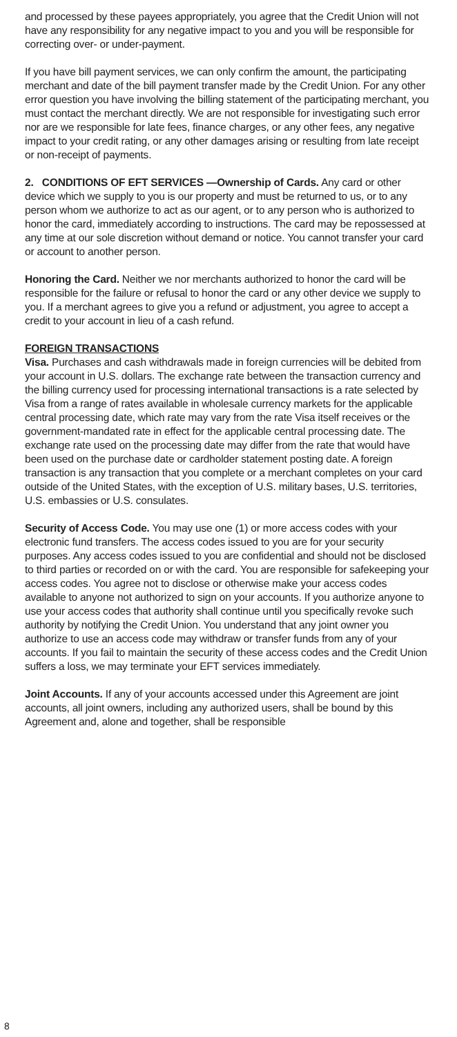and processed by these payees appropriately, you agree that the Credit Union will not have any responsibility for any negative impact to you and you will be responsible for correcting over- or under-payment.
If you have bill payment services, we can only confirm the amount, the participating merchant and date of the bill payment transfer made by the Credit Union. For any other error question you have involving the billing statement of the participating merchant, you must contact the merchant directly. We are not responsible for investigating such error nor are we responsible for late fees, finance charges, or any other fees, any negative impact to your credit rating, or any other damages arising or resulting from late receipt or non-receipt of payments.
2. CONDITIONS OF EFT SERVICES —Ownership of Cards. Any card or other device which we supply to you is our property and must be returned to us, or to any person whom we authorize to act as our agent, or to any person who is authorized to honor the card, immediately according to instructions. The card may be repossessed at any time at our sole discretion without demand or notice. You cannot transfer your card or account to another person.
Honoring the Card. Neither we nor merchants authorized to honor the card will be responsible for the failure or refusal to honor the card or any other device we supply to you. If a merchant agrees to give you a refund or adjustment, you agree to accept a credit to your account in lieu of a cash refund.
FOREIGN TRANSACTIONS
Visa. Purchases and cash withdrawals made in foreign currencies will be debited from your account in U.S. dollars. The exchange rate between the transaction currency and the billing currency used for processing international transactions is a rate selected by Visa from a range of rates available in wholesale currency markets for the applicable central processing date, which rate may vary from the rate Visa itself receives or the government-mandated rate in effect for the applicable central processing date. The exchange rate used on the processing date may differ from the rate that would have been used on the purchase date or cardholder statement posting date. A foreign transaction is any transaction that you complete or a merchant completes on your card outside of the United States, with the exception of U.S. military bases, U.S. territories, U.S. embassies or U.S. consulates.
Security of Access Code. You may use one (1) or more access codes with your electronic fund transfers. The access codes issued to you are for your security purposes. Any access codes issued to you are confidential and should not be disclosed to third parties or recorded on or with the card. You are responsible for safekeeping your access codes. You agree not to disclose or otherwise make your access codes available to anyone not authorized to sign on your accounts. If you authorize anyone to use your access codes that authority shall continue until you specifically revoke such authority by notifying the Credit Union. You understand that any joint owner you authorize to use an access code may withdraw or transfer funds from any of your accounts. If you fail to maintain the security of these access codes and the Credit Union suffers a loss, we may terminate your EFT services immediately.
Joint Accounts. If any of your accounts accessed under this Agreement are joint accounts, all joint owners, including any authorized users, shall be bound by this Agreement and, alone and together, shall be responsible
8